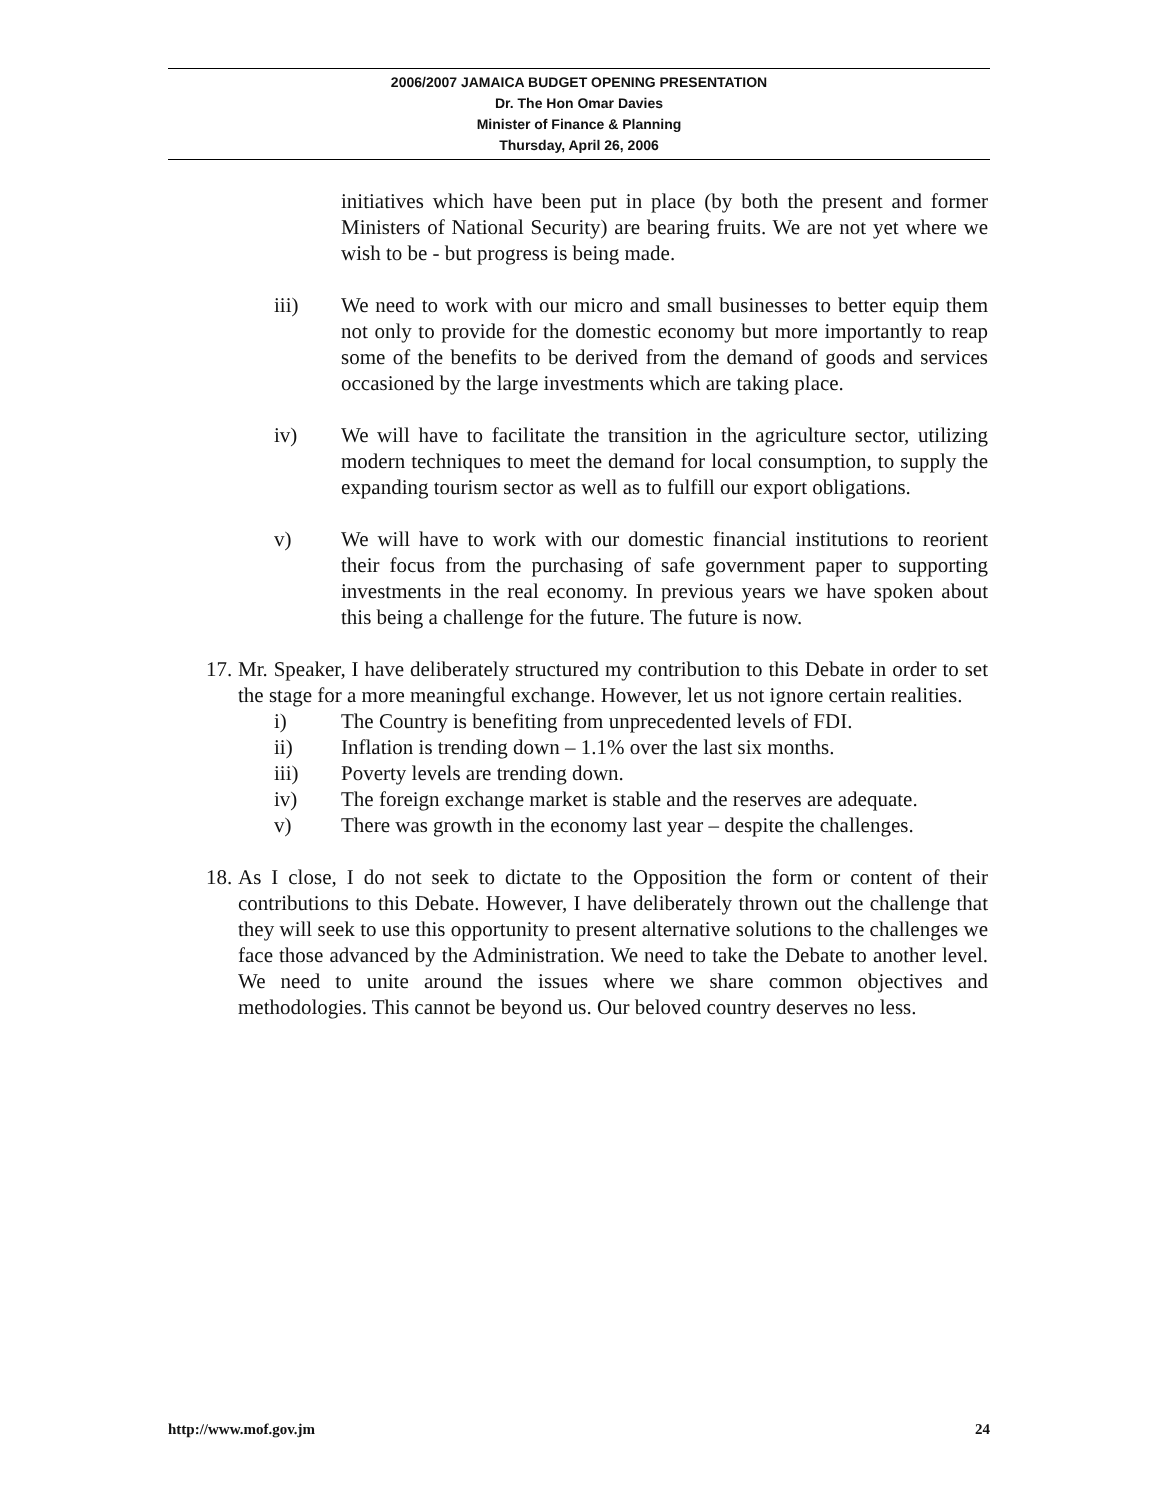2006/2007 JAMAICA BUDGET OPENING PRESENTATION
Dr. The Hon Omar Davies
Minister of Finance & Planning
Thursday, April 26, 2006
initiatives which have been put in place (by both the present and former Ministers of National Security) are bearing fruits. We are not yet where we wish to be - but progress is being made.
iii) We need to work with our micro and small businesses to better equip them not only to provide for the domestic economy but more importantly to reap some of the benefits to be derived from the demand of goods and services occasioned by the large investments which are taking place.
iv) We will have to facilitate the transition in the agriculture sector, utilizing modern techniques to meet the demand for local consumption, to supply the expanding tourism sector as well as to fulfill our export obligations.
v) We will have to work with our domestic financial institutions to reorient their focus from the purchasing of safe government paper to supporting investments in the real economy. In previous years we have spoken about this being a challenge for the future. The future is now.
17. Mr. Speaker, I have deliberately structured my contribution to this Debate in order to set the stage for a more meaningful exchange. However, let us not ignore certain realities.
i) The Country is benefiting from unprecedented levels of FDI.
ii) Inflation is trending down – 1.1% over the last six months.
iii) Poverty levels are trending down.
iv) The foreign exchange market is stable and the reserves are adequate.
v) There was growth in the economy last year – despite the challenges.
18. As I close, I do not seek to dictate to the Opposition the form or content of their contributions to this Debate. However, I have deliberately thrown out the challenge that they will seek to use this opportunity to present alternative solutions to the challenges we face those advanced by the Administration. We need to take the Debate to another level. We need to unite around the issues where we share common objectives and methodologies. This cannot be beyond us. Our beloved country deserves no less.
http://www.mof.gov.jm 24